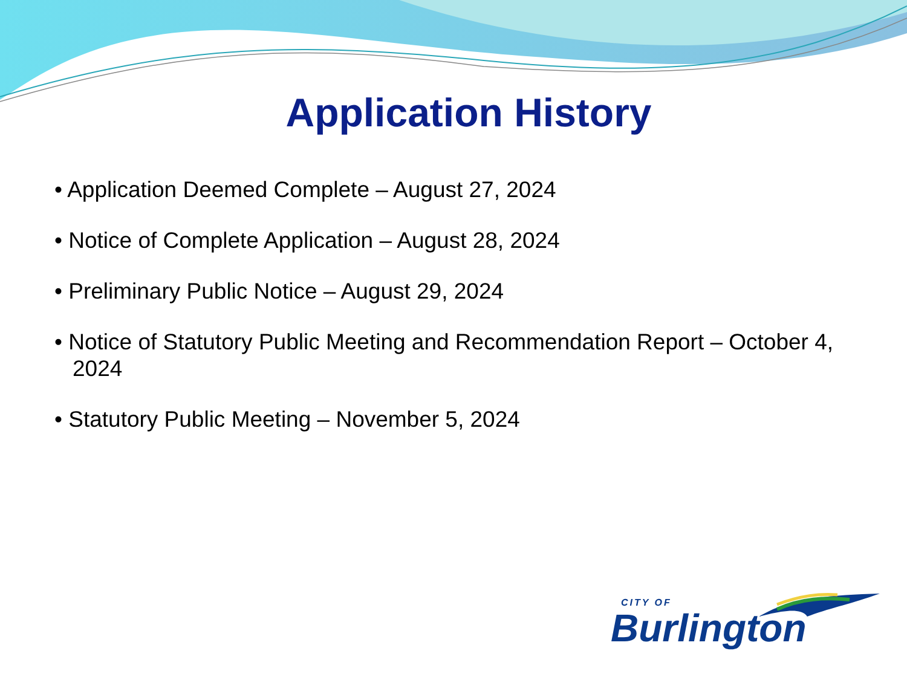Application History
• Application Deemed Complete – August 27, 2024
• Notice of Complete Application – August 28, 2024
• Preliminary Public Notice – August 29, 2024
• Notice of Statutory Public Meeting and Recommendation Report – October 4, 2024
• Statutory Public Meeting – November 5, 2024
CITY OF
Burlington